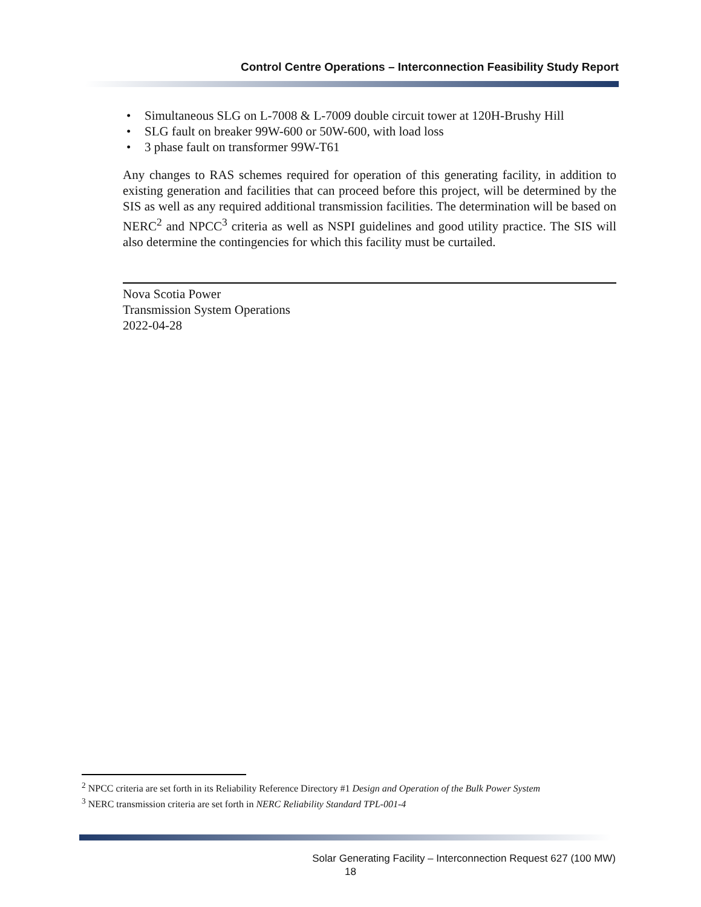Control Centre Operations – Interconnection Feasibility Study Report
• Simultaneous SLG on L-7008 & L-7009 double circuit tower at 120H-Brushy Hill
• SLG fault on breaker 99W-600 or 50W-600, with load loss
• 3 phase fault on transformer 99W-T61
Any changes to RAS schemes required for operation of this generating facility, in addition to existing generation and facilities that can proceed before this project, will be determined by the SIS as well as any required additional transmission facilities. The determination will be based on NERC<sup>2</sup> and NPCC<sup>3</sup> criteria as well as NSPI guidelines and good utility practice. The SIS will also determine the contingencies for which this facility must be curtailed.
Nova Scotia Power
Transmission System Operations
2022-04-28
<sup>2</sup> NPCC criteria are set forth in its Reliability Reference Directory #1 Design and Operation of the Bulk Power System
<sup>3</sup> NERC transmission criteria are set forth in NERC Reliability Standard TPL-001-4
Solar Generating Facility – Interconnection Request 627 (100 MW)
18